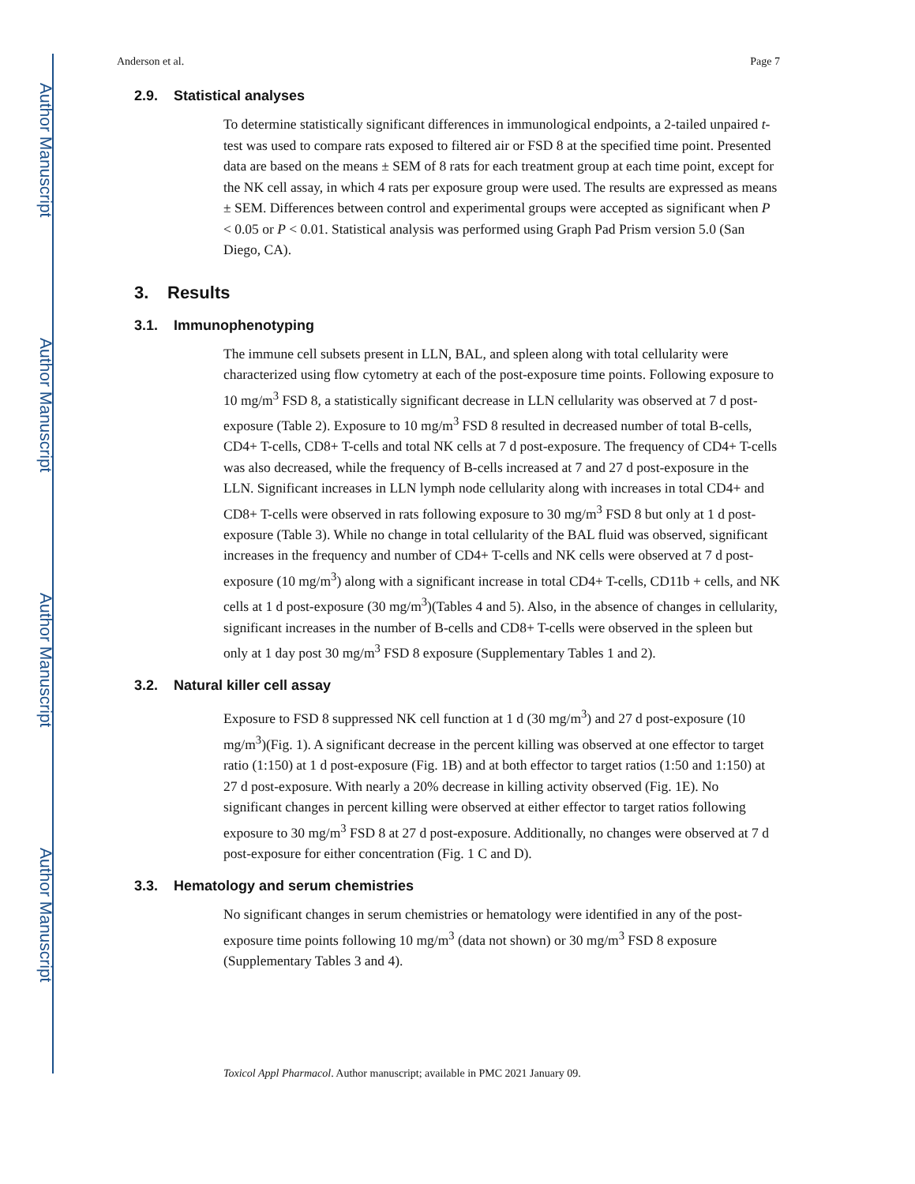Author Manuscript
Author Manuscript
Author Manuscript
Author Manuscript
Anderson et al. Page 7
2.9. Statistical analyses
To determine statistically significant differences in immunological endpoints, a 2-tailed unpaired t-test was used to compare rats exposed to filtered air or FSD 8 at the specified time point. Presented data are based on the means ± SEM of 8 rats for each treatment group at each time point, except for the NK cell assay, in which 4 rats per exposure group were used. The results are expressed as means ± SEM. Differences between control and experimental groups were accepted as significant when P < 0.05 or P < 0.01. Statistical analysis was performed using Graph Pad Prism version 5.0 (San Diego, CA).
3. Results
3.1. Immunophenotyping
The immune cell subsets present in LLN, BAL, and spleen along with total cellularity were characterized using flow cytometry at each of the post-exposure time points. Following exposure to 10 mg/m<sup>3</sup> FSD 8, a statistically significant decrease in LLN cellularity was observed at 7 d post-exposure (Table 2). Exposure to 10 mg/m<sup>3</sup> FSD 8 resulted in decreased number of total B-cells, CD4+ T-cells, CD8+ T-cells and total NK cells at 7 d post-exposure. The frequency of CD4+ T-cells was also decreased, while the frequency of B-cells increased at 7 and 27 d post-exposure in the LLN. Significant increases in LLN lymph node cellularity along with increases in total CD4+ and CD8+ T-cells were observed in rats following exposure to 30 mg/m<sup>3</sup> FSD 8 but only at 1 d post-exposure (Table 3). While no change in total cellularity of the BAL fluid was observed, significant increases in the frequency and number of CD4+ T-cells and NK cells were observed at 7 d post-exposure (10 mg/m<sup>3</sup>) along with a significant increase in total CD4+ T-cells, CD11b + cells, and NK cells at 1 d post-exposure (30 mg/m<sup>3</sup>)(Tables 4 and 5). Also, in the absence of changes in cellularity, significant increases in the number of B-cells and CD8+ T-cells were observed in the spleen but only at 1 day post 30 mg/m<sup>3</sup> FSD 8 exposure (Supplementary Tables 1 and 2).
3.2. Natural killer cell assay
Exposure to FSD 8 suppressed NK cell function at 1 d (30 mg/m<sup>3</sup>) and 27 d post-exposure (10 mg/m<sup>3</sup>)(Fig. 1). A significant decrease in the percent killing was observed at one effector to target ratio (1:150) at 1 d post-exposure (Fig. 1B) and at both effector to target ratios (1:50 and 1:150) at 27 d post-exposure. With nearly a 20% decrease in killing activity observed (Fig. 1E). No significant changes in percent killing were observed at either effector to target ratios following exposure to 30 mg/m<sup>3</sup> FSD 8 at 27 d post-exposure. Additionally, no changes were observed at 7 d post-exposure for either concentration (Fig. 1 C and D).
3.3. Hematology and serum chemistries
No significant changes in serum chemistries or hematology were identified in any of the post-exposure time points following 10 mg/m<sup>3</sup> (data not shown) or 30 mg/m<sup>3</sup> FSD 8 exposure (Supplementary Tables 3 and 4).
Toxicol Appl Pharmacol. Author manuscript; available in PMC 2021 January 09.